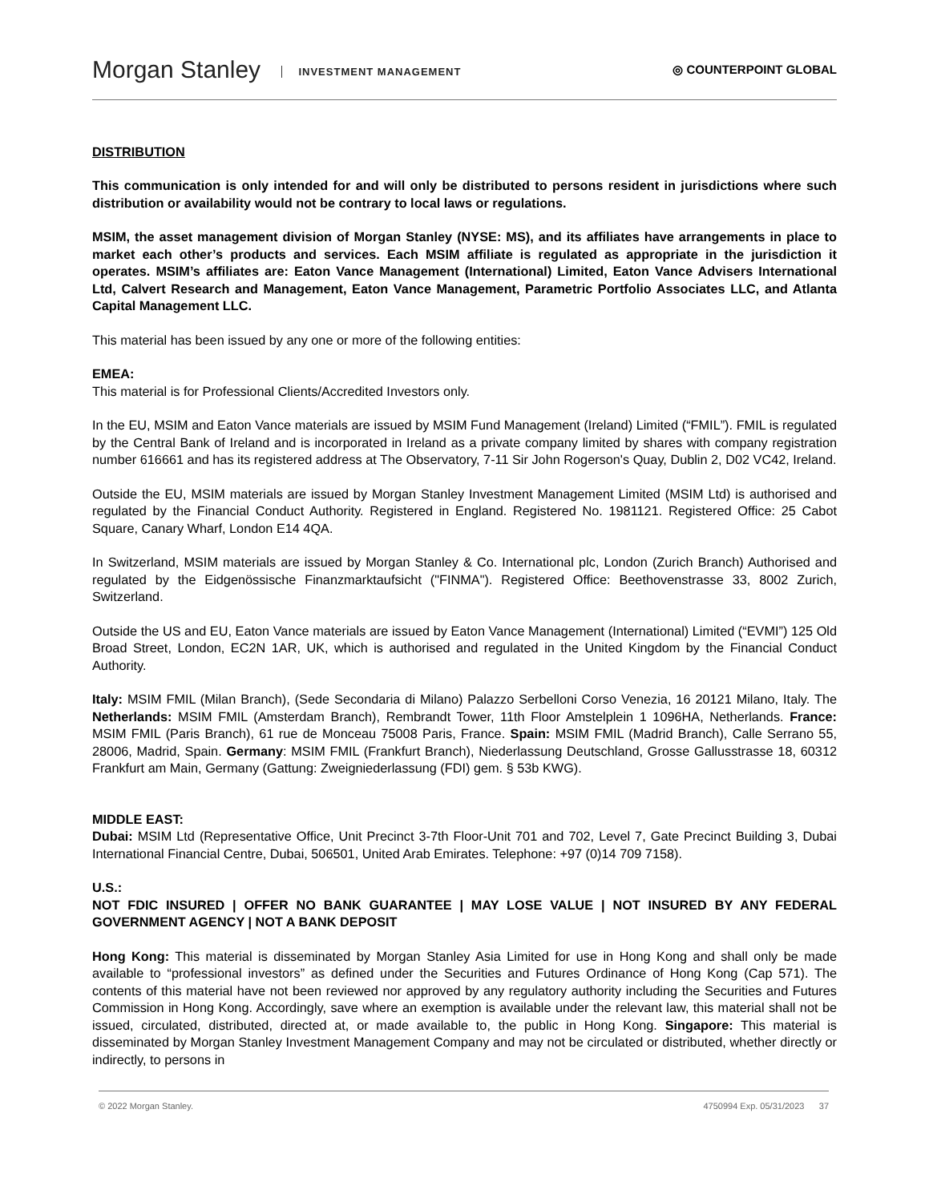Morgan Stanley INVESTMENT MANAGEMENT
◎ COUNTERPOINT GLOBAL
DISTRIBUTION
This communication is only intended for and will only be distributed to persons resident in jurisdictions where such distribution or availability would not be contrary to local laws or regulations.
MSIM, the asset management division of Morgan Stanley (NYSE: MS), and its affiliates have arrangements in place to market each other’s products and services. Each MSIM affiliate is regulated as appropriate in the jurisdiction it operates. MSIM’s affiliates are: Eaton Vance Management (International) Limited, Eaton Vance Advisers International Ltd, Calvert Research and Management, Eaton Vance Management, Parametric Portfolio Associates LLC, and Atlanta Capital Management LLC.
This material has been issued by any one or more of the following entities:
EMEA:
This material is for Professional Clients/Accredited Investors only.
In the EU, MSIM and Eaton Vance materials are issued by MSIM Fund Management (Ireland) Limited (“FMIL”). FMIL is regulated by the Central Bank of Ireland and is incorporated in Ireland as a private company limited by shares with company registration number 616661 and has its registered address at The Observatory, 7-11 Sir John Rogerson's Quay, Dublin 2, D02 VC42, Ireland.
Outside the EU, MSIM materials are issued by Morgan Stanley Investment Management Limited (MSIM Ltd) is authorised and regulated by the Financial Conduct Authority. Registered in England. Registered No. 1981121. Registered Office: 25 Cabot Square, Canary Wharf, London E14 4QA.
In Switzerland, MSIM materials are issued by Morgan Stanley & Co. International plc, London (Zurich Branch) Authorised and regulated by the Eidgenössische Finanzmarktaufsicht ("FINMA"). Registered Office: Beethovenstrasse 33, 8002 Zurich, Switzerland.
Outside the US and EU, Eaton Vance materials are issued by Eaton Vance Management (International) Limited (“EVMI”) 125 Old Broad Street, London, EC2N 1AR, UK, which is authorised and regulated in the United Kingdom by the Financial Conduct Authority.
Italy: MSIM FMIL (Milan Branch), (Sede Secondaria di Milano) Palazzo Serbelloni Corso Venezia, 16 20121 Milano, Italy. The Netherlands: MSIM FMIL (Amsterdam Branch), Rembrandt Tower, 11th Floor Amstelplein 1 1096HA, Netherlands. France: MSIM FMIL (Paris Branch), 61 rue de Monceau 75008 Paris, France. Spain: MSIM FMIL (Madrid Branch), Calle Serrano 55, 28006, Madrid, Spain. Germany: MSIM FMIL (Frankfurt Branch), Niederlassung Deutschland, Grosse Gallusstrasse 18, 60312 Frankfurt am Main, Germany (Gattung: Zweigniederlassung (FDI) gem. § 53b KWG).
MIDDLE EAST:
Dubai: MSIM Ltd (Representative Office, Unit Precinct 3-7th Floor-Unit 701 and 702, Level 7, Gate Precinct Building 3, Dubai International Financial Centre, Dubai, 506501, United Arab Emirates. Telephone: +97 (0)14 709 7158).
U.S.:
NOT FDIC INSURED | OFFER NO BANK GUARANTEE | MAY LOSE VALUE | NOT INSURED BY ANY FEDERAL GOVERNMENT AGENCY | NOT A BANK DEPOSIT
Hong Kong: This material is disseminated by Morgan Stanley Asia Limited for use in Hong Kong and shall only be made available to “professional investors” as defined under the Securities and Futures Ordinance of Hong Kong (Cap 571). The contents of this material have not been reviewed nor approved by any regulatory authority including the Securities and Futures Commission in Hong Kong. Accordingly, save where an exemption is available under the relevant law, this material shall not be issued, circulated, distributed, directed at, or made available to, the public in Hong Kong. Singapore: This material is disseminated by Morgan Stanley Investment Management Company and may not be circulated or distributed, whether directly or indirectly, to persons in
© 2022 Morgan Stanley. 4750994 Exp. 05/31/2023 37